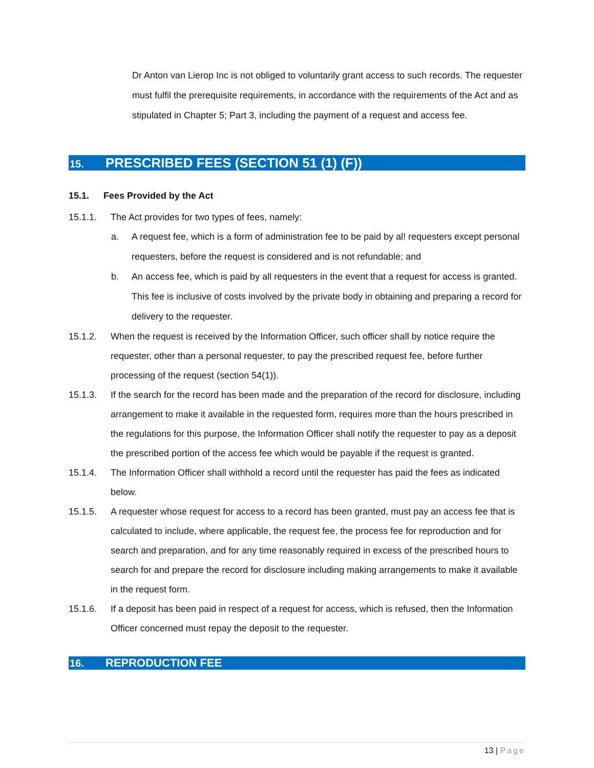Dr Anton van Lierop Inc is not obliged to voluntarily grant access to such records. The requester must fulfil the prerequisite requirements, in accordance with the requirements of the Act and as stipulated in Chapter 5; Part 3, including the payment of a request and access fee.
15. PRESCRIBED FEES (SECTION 51 (1) (F))
15.1. Fees Provided by the Act
15.1.1. The Act provides for two types of fees, namely:
a. A request fee, which is a form of administration fee to be paid by al! requesters except personal requesters, before the request is considered and is not refundable; and
b. An access fee, which is paid by all requesters in the event that a request for access is granted. This fee is inclusive of costs involved by the private body in obtaining and preparing a record for delivery to the requester.
15.1.2. When the request is received by the Information Officer, such officer shall by notice require the requester, other than a personal requester, to pay the prescribed request fee, before further processing of the request (section 54(1)).
15.1.3. If the search for the record has been made and the preparation of the record for disclosure, including arrangement to make it available in the requested form, requires more than the hours prescribed in the regulations for this purpose, the Information Officer shall notify the requester to pay as a deposit the prescribed portion of the access fee which would be payable if the request is granted.
15.1.4. The Information Officer shall withhold a record until the requester has paid the fees as indicated below.
15.1.5. A requester whose request for access to a record has been granted, must pay an access fee that is calculated to include, where applicable, the request fee, the process fee for reproduction and for search and preparation, and for any time reasonably required in excess of the prescribed hours to search for and prepare the record for disclosure including making arrangements to make it available in the request form.
15.1.6. If a deposit has been paid in respect of a request for access, which is refused, then the Information Officer concerned must repay the deposit to the requester.
16. REPRODUCTION FEE
13 | Page